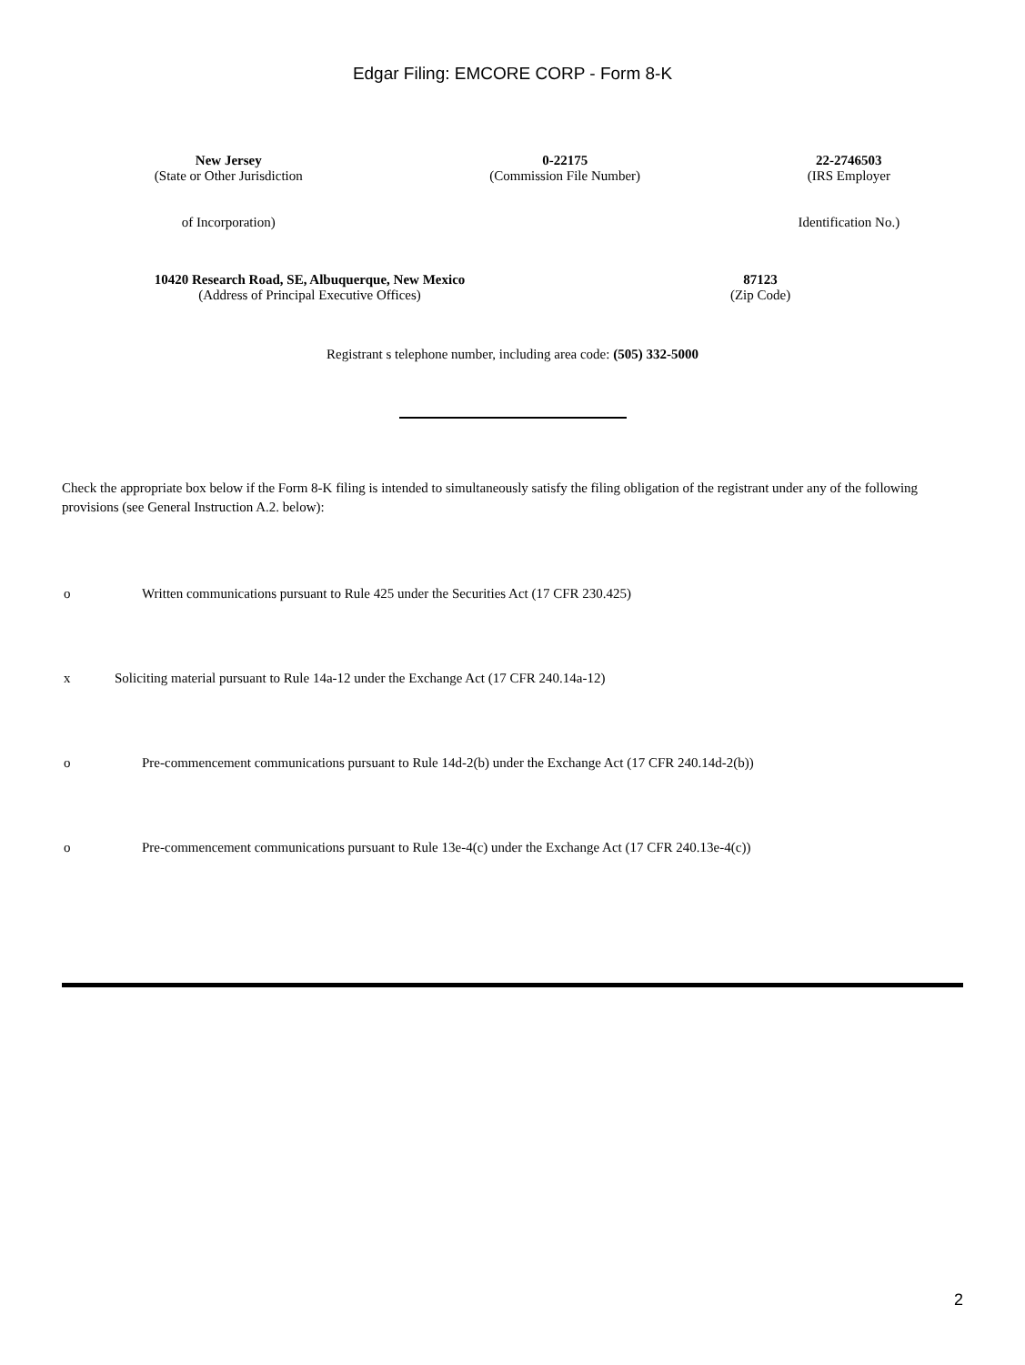Edgar Filing: EMCORE CORP - Form 8-K
| New Jersey (State or Other Jurisdiction of Incorporation) | 0-22175 (Commission File Number) | 22-2746503 (IRS Employer Identification No.) |
| 10420 Research Road, SE, Albuquerque, New Mexico (Address of Principal Executive Offices) | 87123 (Zip Code) |
Registrant s telephone number, including area code: (505) 332-5000
Check the appropriate box below if the Form 8-K filing is intended to simultaneously satisfy the filing obligation of the registrant under any of the following provisions (see General Instruction A.2. below):
o Written communications pursuant to Rule 425 under the Securities Act (17 CFR 230.425)
x Soliciting material pursuant to Rule 14a-12 under the Exchange Act (17 CFR 240.14a-12)
o Pre-commencement communications pursuant to Rule 14d-2(b) under the Exchange Act (17 CFR 240.14d-2(b))
o Pre-commencement communications pursuant to Rule 13e-4(c) under the Exchange Act (17 CFR 240.13e-4(c))
2